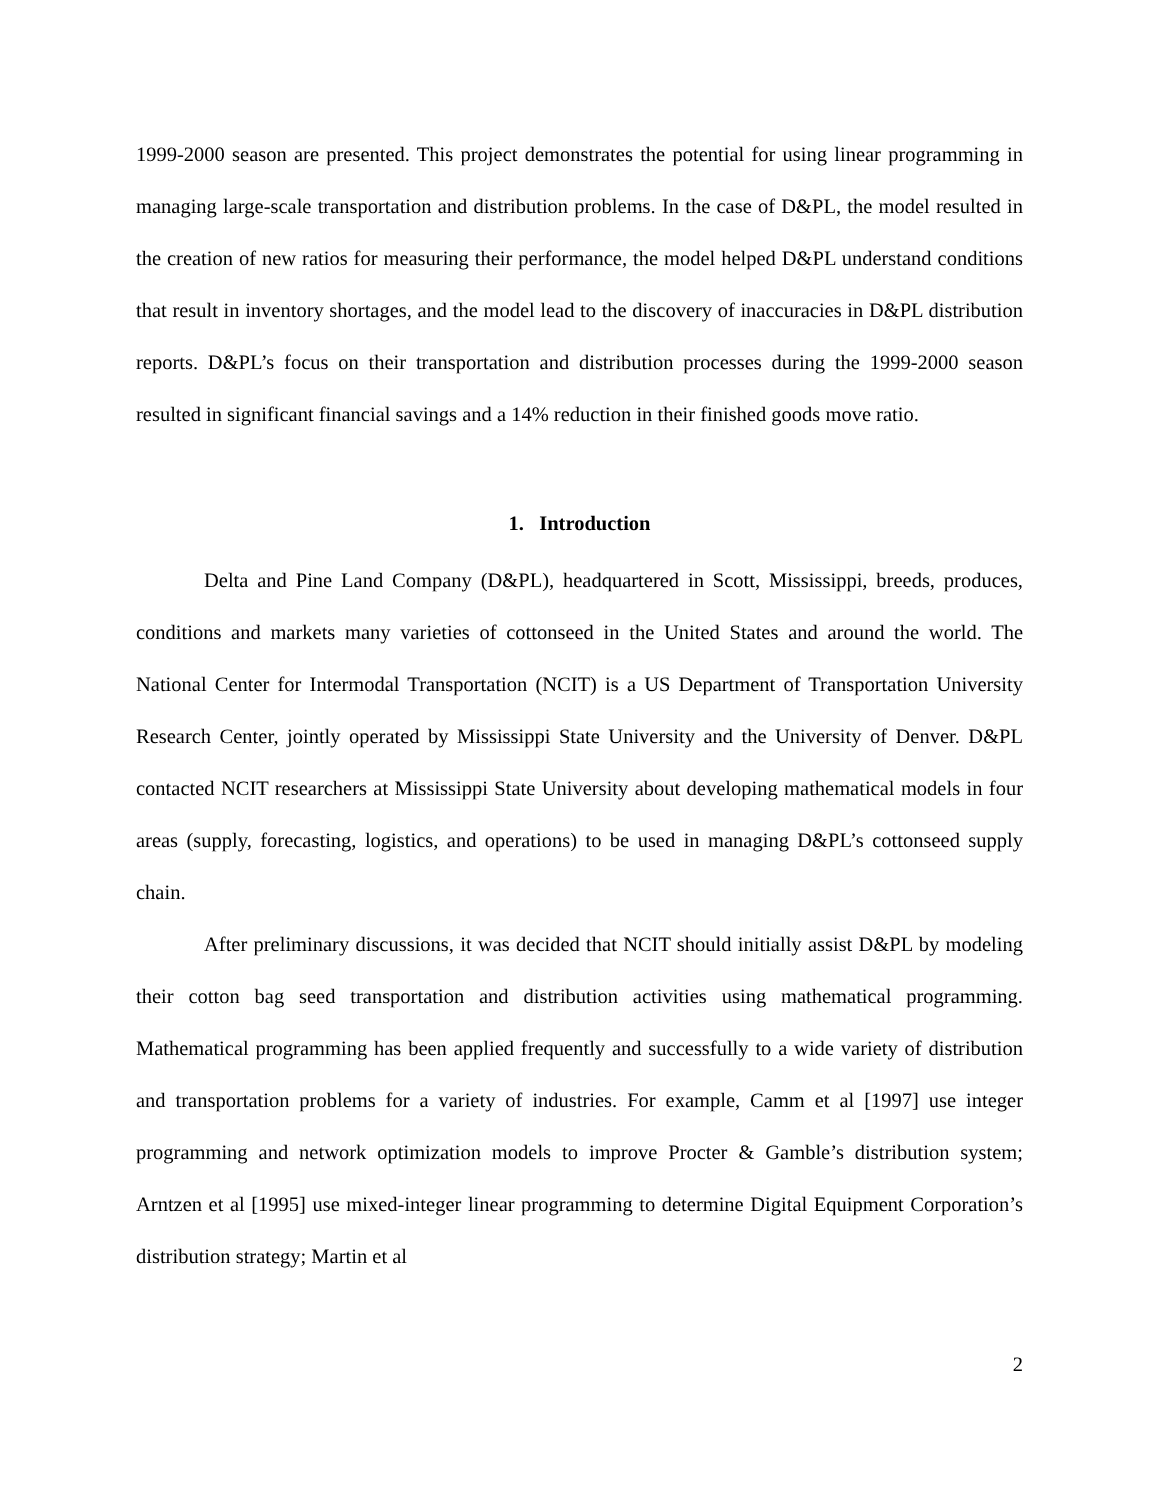1999-2000 season are presented. This project demonstrates the potential for using linear programming in managing large-scale transportation and distribution problems. In the case of D&PL, the model resulted in the creation of new ratios for measuring their performance, the model helped D&PL understand conditions that result in inventory shortages, and the model lead to the discovery of inaccuracies in D&PL distribution reports. D&PL’s focus on their transportation and distribution processes during the 1999-2000 season resulted in significant financial savings and a 14% reduction in their finished goods move ratio.
1. Introduction
Delta and Pine Land Company (D&PL), headquartered in Scott, Mississippi, breeds, produces, conditions and markets many varieties of cottonseed in the United States and around the world. The National Center for Intermodal Transportation (NCIT) is a US Department of Transportation University Research Center, jointly operated by Mississippi State University and the University of Denver. D&PL contacted NCIT researchers at Mississippi State University about developing mathematical models in four areas (supply, forecasting, logistics, and operations) to be used in managing D&PL’s cottonseed supply chain.
After preliminary discussions, it was decided that NCIT should initially assist D&PL by modeling their cotton bag seed transportation and distribution activities using mathematical programming. Mathematical programming has been applied frequently and successfully to a wide variety of distribution and transportation problems for a variety of industries. For example, Camm et al [1997] use integer programming and network optimization models to improve Procter & Gamble’s distribution system; Arntzen et al [1995] use mixed-integer linear programming to determine Digital Equipment Corporation’s distribution strategy; Martin et al
2